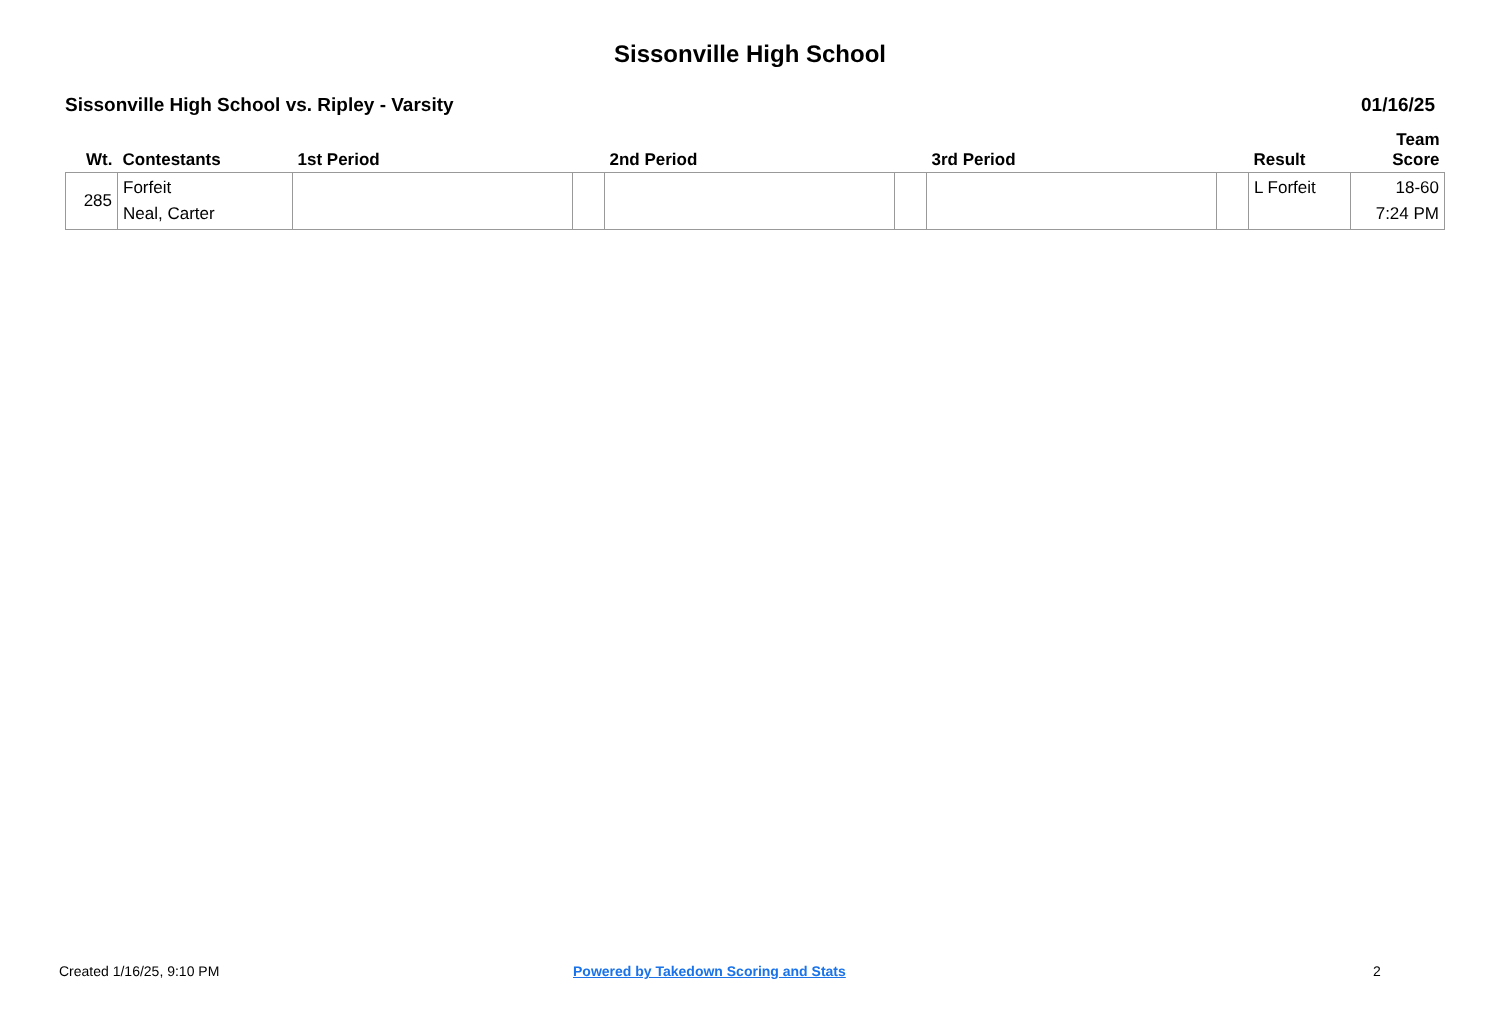Sissonville High School
Sissonville High School vs. Ripley - Varsity 01/16/25
| Wt. | Contestants | 1st Period | | 2nd Period | | 3rd Period | | Result | Team Score |
| --- | --- | --- | --- | --- | --- | --- | --- | --- | --- |
| 285 | Forfeit Neal, Carter | | | | | | | L Forfeit | 18-60 7:24 PM |
Created 1/16/25, 9:10 PM Powered by Takedown Scoring and Stats 2